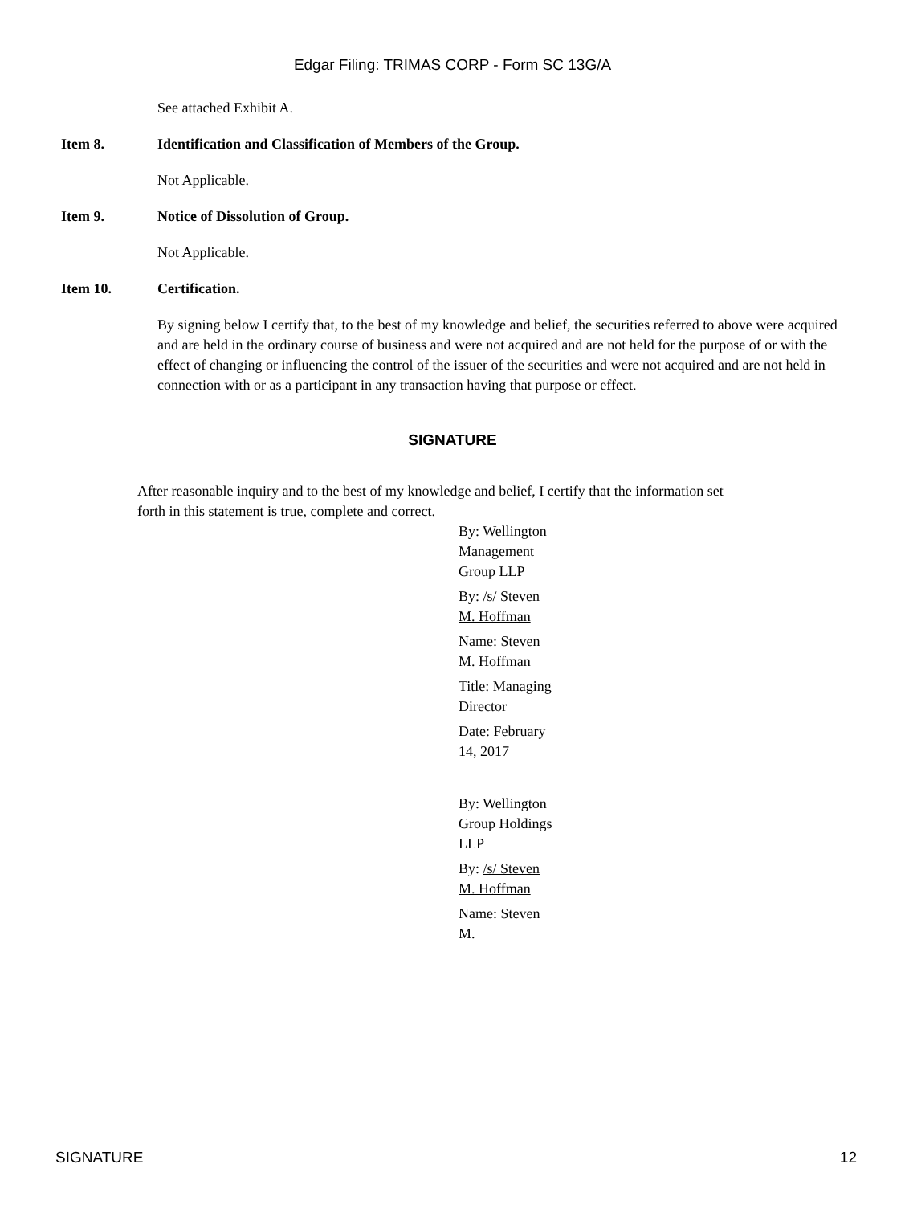Edgar Filing: TRIMAS CORP - Form SC 13G/A
See attached Exhibit A.
Item 8. Identification and Classification of Members of the Group.
Not Applicable.
Item 9. Notice of Dissolution of Group.
Not Applicable.
Item 10. Certification.
By signing below I certify that, to the best of my knowledge and belief, the securities referred to above were acquired and are held in the ordinary course of business and were not acquired and are not held for the purpose of or with the effect of changing or influencing the control of the issuer of the securities and were not acquired and are not held in connection with or as a participant in any transaction having that purpose or effect.
SIGNATURE
After reasonable inquiry and to the best of my knowledge and belief, I certify that the information set forth in this statement is true, complete and correct.
By: Wellington Management Group LLP
By: /s/ Steven M. Hoffman
Name: Steven M. Hoffman
Title: Managing Director
Date: February 14, 2017
By: Wellington Group Holdings LLP
By: /s/ Steven M. Hoffman
Name: Steven M.
SIGNATURE 12